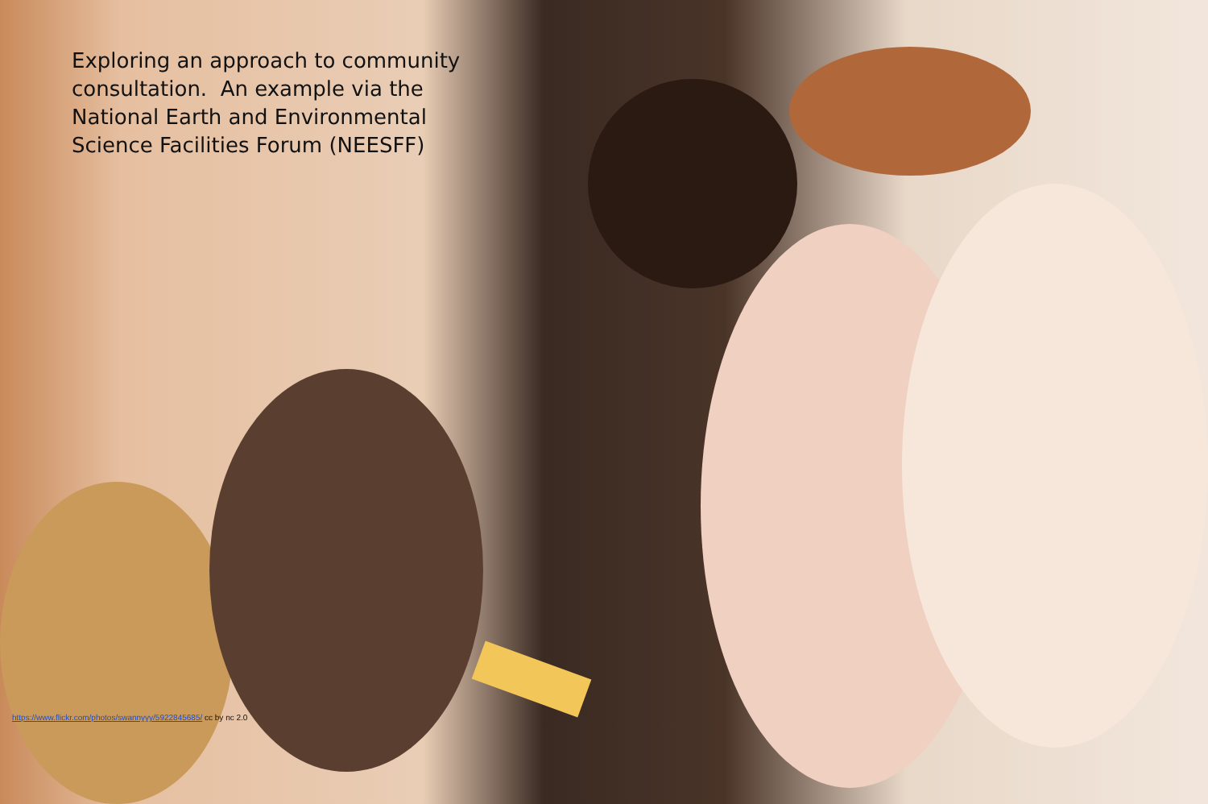Exploring an approach to community consultation. An example via the National Earth and Environmental Science Facilities Forum (NEESFF)
https://www.flickr.com/photos/swannyyy/5922845685/ cc by nc 2.0